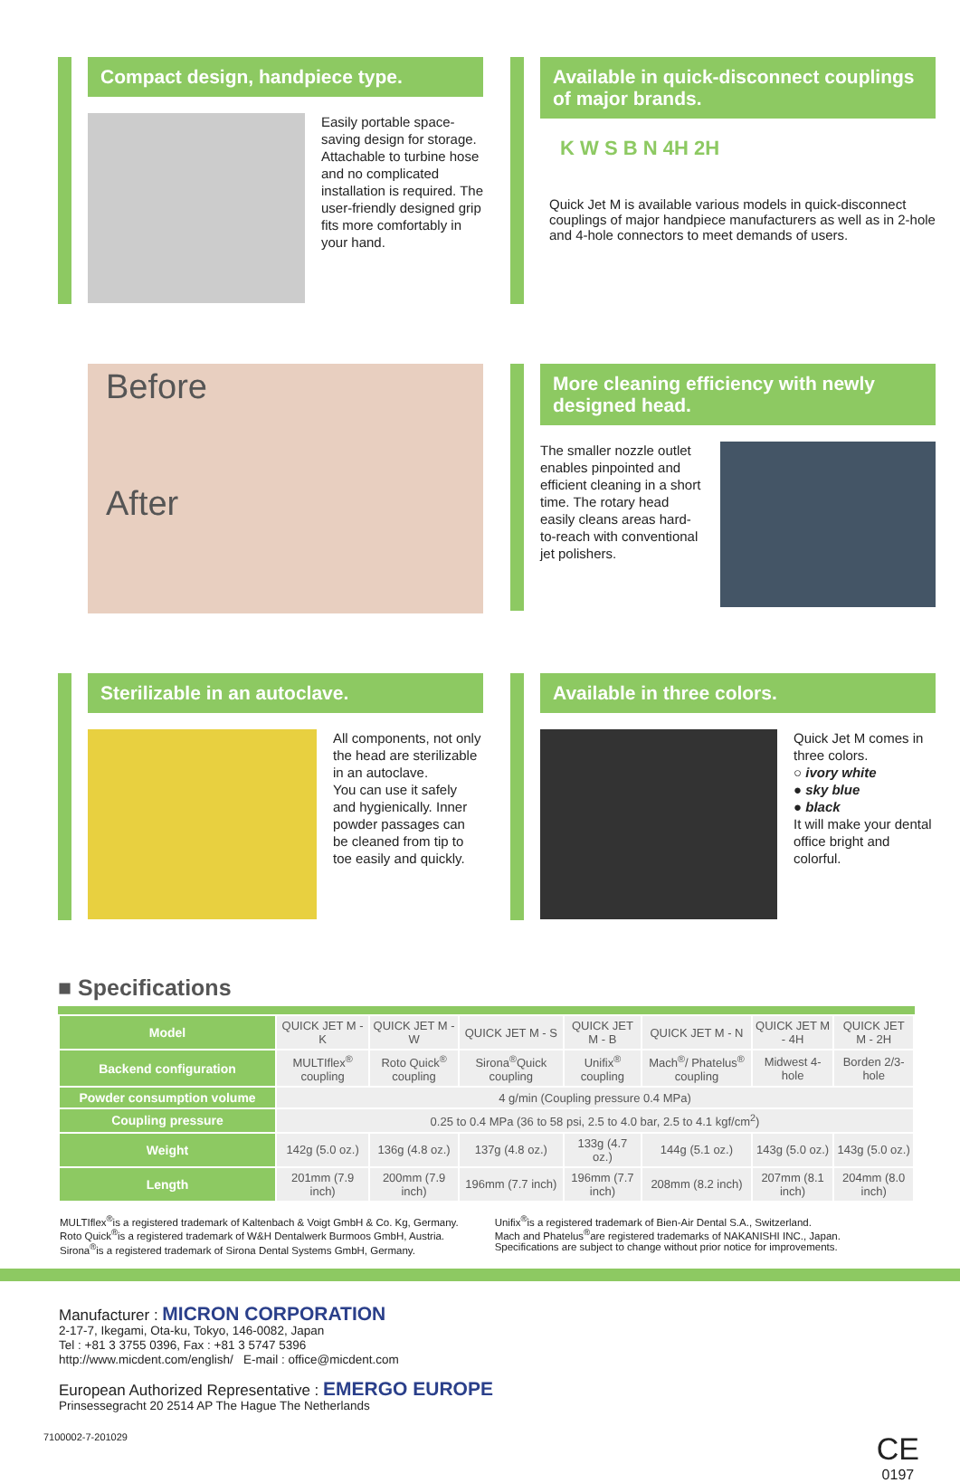Compact design, handpiece type.
Easily portable space-saving design for storage. Attachable to turbine hose and no complicated installation is required. The user-friendly designed grip fits more comfortably in your hand.
Available in quick-disconnect couplings of major brands.
K W S B N 4H 2H
Quick Jet M is available various models in quick-disconnect couplings of major handpiece manufacturers as well as in 2-hole and 4-hole connectors to meet demands of users.
Before
After
More cleaning efficiency with newly designed head.
The smaller nozzle outlet enables pinpointed and efficient cleaning in a short time. The rotary head easily cleans areas hard-to-reach with conventional jet polishers.
Sterilizable in an autoclave.
All components, not only the head are sterilizable in an autoclave.
You can use it safely and hygienically. Inner powder passages can be cleaned from tip to toe easily and quickly.
Available in three colors.
Quick Jet M comes in three colors.
○ ivory white
● sky blue
● black
It will make your dental office bright and colorful.
■ Specifications
| Model | QUICK JET M - K | QUICK JET M - W | QUICK JET M - S | QUICK JET M - B | QUICK JET M - N | QUICK JET M - 4H | QUICK JET M - 2H |
| Backend configuration | MULTIflex<sup>®</sup> coupling | Roto Quick<sup>®</sup> coupling | Sirona<sup>®</sup>Quick coupling | Unifix<sup>®</sup> coupling | Mach<sup>®</sup>/ Phatelus<sup>®</sup> coupling | Midwest 4-hole | Borden 2/3-hole |
| Powder consumption volume | 4 g/min (Coupling pressure 0.4 MPa) | | | | | | |
| Coupling pressure | 0.25 to 0.4 MPa (36 to 58 psi, 2.5 to 4.0 bar, 2.5 to 4.1 kgf/cm<sup>2</sup>) | | | | | | |
| Weight | 142g (5.0 oz.) | 136g (4.8 oz.) | 137g (4.8 oz.) | 133g (4.7 oz.) | 144g (5.1 oz.) | 143g (5.0 oz.) | 143g (5.0 oz.) |
| Length | 201mm (7.9 inch) | 200mm (7.9 inch) | 196mm (7.7 inch) | 196mm (7.7 inch) | 208mm (8.2 inch) | 207mm (8.1 inch) | 204mm (8.0 inch) |
MULTIflex<sup>®</sup>is a registered trademark of Kaltenbach & Voigt GmbH & Co. Kg, Germany.
Roto Quick<sup>®</sup>is a registered trademark of W&H Dentalwerk Burmoos GmbH, Austria.
Sirona<sup>®</sup>is a registered trademark of Sirona Dental Systems GmbH, Germany.
Unifix<sup>®</sup>is a registered trademark of Bien-Air Dental S.A., Switzerland.
Mach and Phatelus<sup>®</sup>are registered trademarks of NAKANISHI INC., Japan.
Specifications are subject to change without prior notice for improvements.
Manufacturer : MICRON CORPORATION
2-17-7, Ikegami, Ota-ku, Tokyo, 146-0082, Japan
Tel : +81 3 3755 0396, Fax : +81 3 5747 5396
http://www.micdent.com/english/ E-mail : office@micdent.com
European Authorized Representative : EMERGO EUROPE
Prinsessegracht 20 2514 AP The Hague The Netherlands
7100002-7-201029 CE
0197